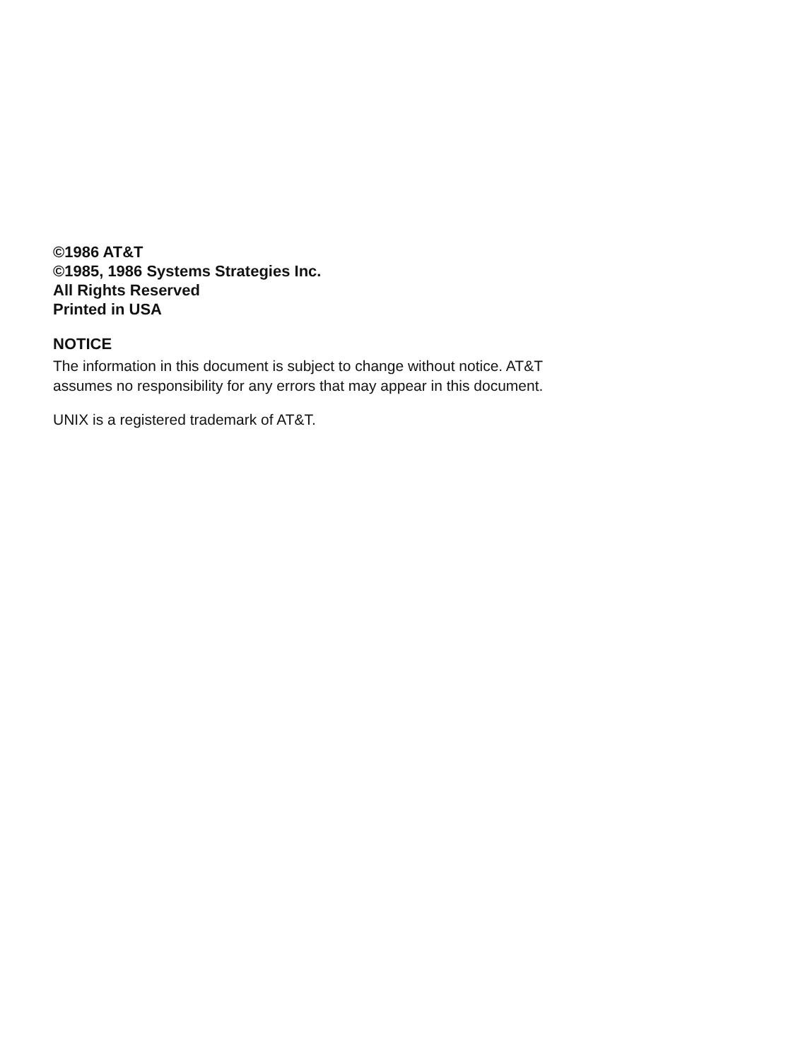©1986 AT&T
©1985, 1986 Systems Strategies Inc.
All Rights Reserved
Printed in USA
NOTICE
The information in this document is subject to change without notice. AT&T
assumes no responsibility for any errors that may appear in this document.
UNIX is a registered trademark of AT&T.